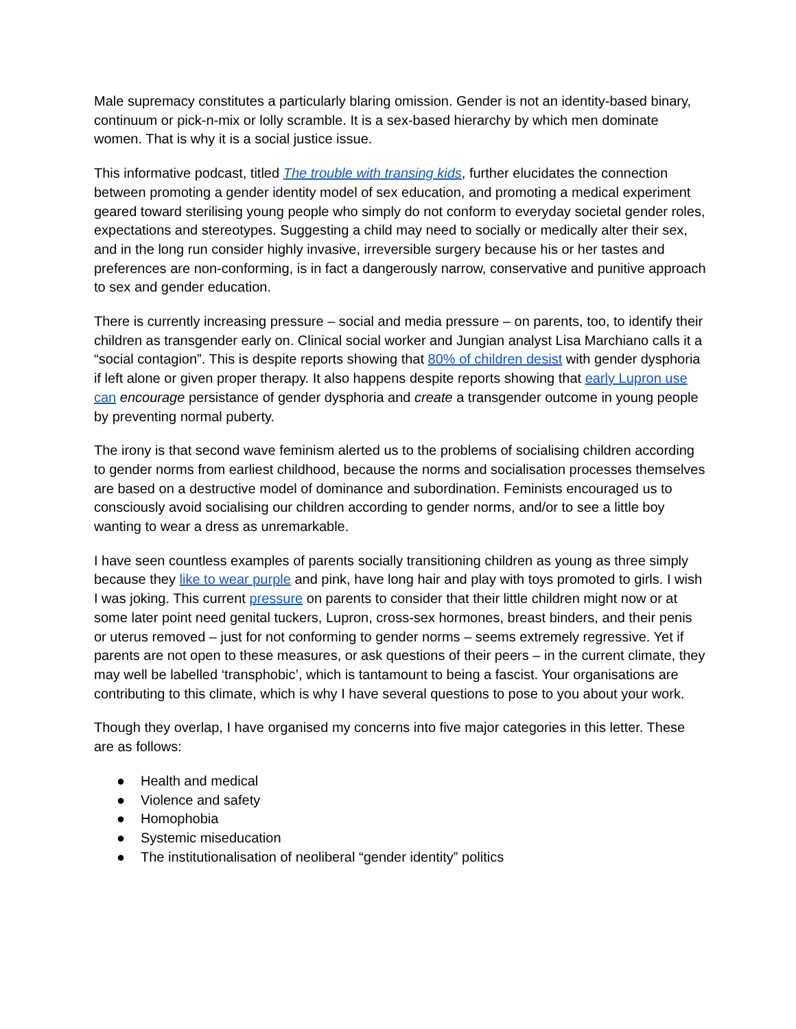Male supremacy constitutes a particularly blaring omission. Gender is not an identity-based binary, continuum or pick-n-mix or lolly scramble. It is a sex-based hierarchy by which men dominate women. That is why it is a social justice issue.
This informative podcast, titled The trouble with transing kids, further elucidates the connection between promoting a gender identity model of sex education, and promoting a medical experiment geared toward sterilising young people who simply do not conform to everyday societal gender roles, expectations and stereotypes. Suggesting a child may need to socially or medically alter their sex, and in the long run consider highly invasive, irreversible surgery because his or her tastes and preferences are non-conforming, is in fact a dangerously narrow, conservative and punitive approach to sex and gender education.
There is currently increasing pressure – social and media pressure – on parents, too, to identify their children as transgender early on. Clinical social worker and Jungian analyst Lisa Marchiano calls it a “social contagion”. This is despite reports showing that 80% of children desist with gender dysphoria if left alone or given proper therapy. It also happens despite reports showing that early Lupron use can encourage persistance of gender dysphoria and create a transgender outcome in young people by preventing normal puberty.
The irony is that second wave feminism alerted us to the problems of socialising children according to gender norms from earliest childhood, because the norms and socialisation processes themselves are based on a destructive model of dominance and subordination. Feminists encouraged us to consciously avoid socialising our children according to gender norms, and/or to see a little boy wanting to wear a dress as unremarkable.
I have seen countless examples of parents socially transitioning children as young as three simply because they like to wear purple and pink, have long hair and play with toys promoted to girls. I wish I was joking. This current pressure on parents to consider that their little children might now or at some later point need genital tuckers, Lupron, cross-sex hormones, breast binders, and their penis or uterus removed – just for not conforming to gender norms – seems extremely regressive. Yet if parents are not open to these measures, or ask questions of their peers – in the current climate, they may well be labelled ‘transphobic’, which is tantamount to being a fascist. Your organisations are contributing to this climate, which is why I have several questions to pose to you about your work.
Though they overlap, I have organised my concerns into five major categories in this letter. These are as follows:
● Health and medical
● Violence and safety
● Homophobia
● Systemic miseducation
● The institutionalisation of neoliberal “gender identity” politics